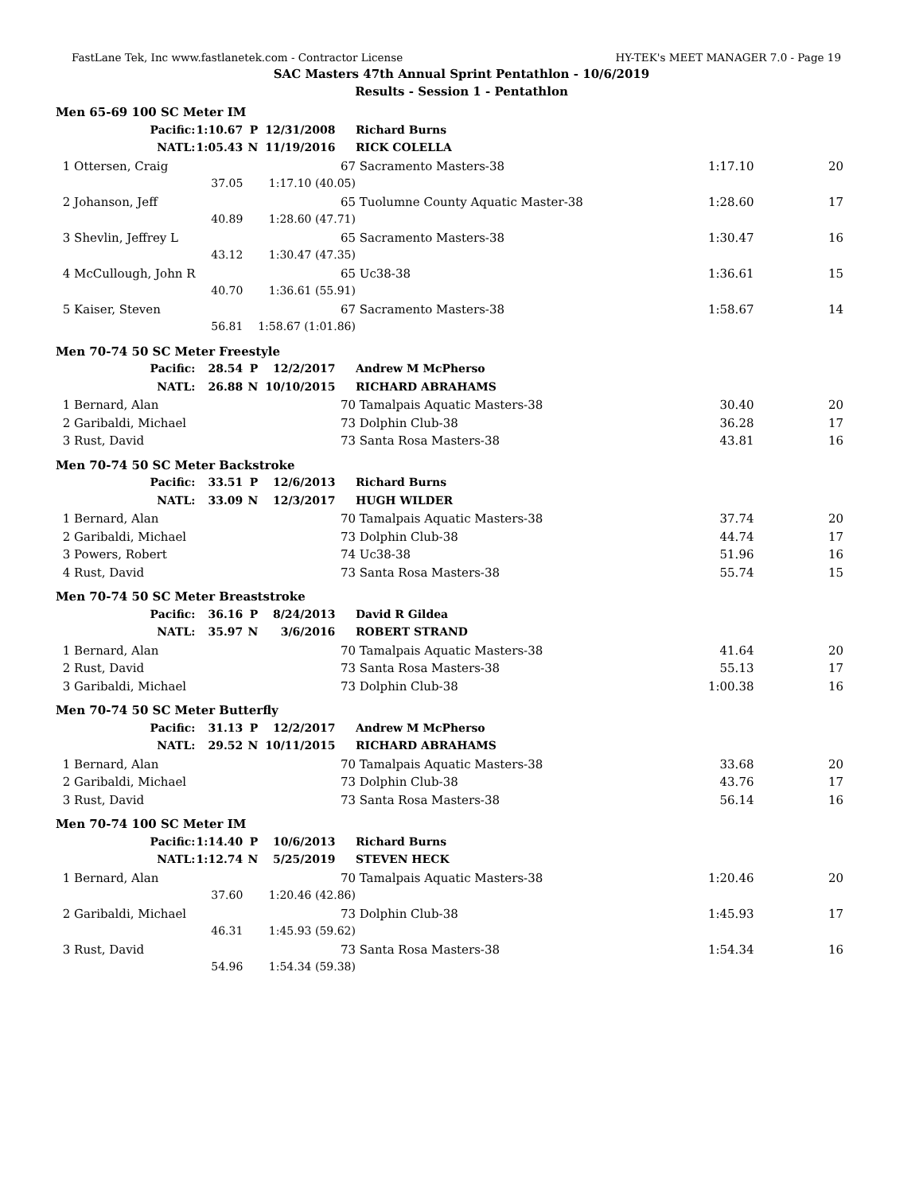FastLane Tek, Inc www.fastlanetek.com - Contractor License HY-TEK's MEET MANAGER 7.0 - Page 19
SAC Masters 47th Annual Sprint Pentathlon - 10/6/2019
Results - Session 1 - Pentathlon
| Men 65-69 100 SC Meter IM | | | | | | | | |
| | Pacific: | 1:10.67 | P | 12/31/2008 | | Richard Burns | | |
| | NATL: | 1:05.43 | N | 11/19/2016 | | RICK COLELLA | | |
| 1 | Ottersen, Craig | | | | 67 | Sacramento Masters-38 | 1:17.10 | 20 |
| | | 37.05 | | 1:17.10 (40.05) | | | | |
| 2 | Johanson, Jeff | | | | 65 | Tuolumne County Aquatic Master-38 | 1:28.60 | 17 |
| | | 40.89 | | 1:28.60 (47.71) | | | | |
| 3 | Shevlin, Jeffrey L | | | | 65 | Sacramento Masters-38 | 1:30.47 | 16 |
| | | 43.12 | | 1:30.47 (47.35) | | | | |
| 4 | McCullough, John R | | | | 65 | Uc38-38 | 1:36.61 | 15 |
| | | 40.70 | | 1:36.61 (55.91) | | | | |
| 5 | Kaiser, Steven | | | | 67 | Sacramento Masters-38 | 1:58.67 | 14 |
| | | 56.81 | | 1:58.67 (1:01.86) | | | | |
| Men 70-74 50 SC Meter Freestyle | | | | | | | | |
| | Pacific: | 28.54 | P | 12/2/2017 | | Andrew M McPherso | | |
| | NATL: | 26.88 | N | 10/10/2015 | | RICHARD ABRAHAMS | | |
| 1 | Bernard, Alan | | | | 70 | Tamalpais Aquatic Masters-38 | 30.40 | 20 |
| 2 | Garibaldi, Michael | | | | 73 | Dolphin Club-38 | 36.28 | 17 |
| 3 | Rust, David | | | | 73 | Santa Rosa Masters-38 | 43.81 | 16 |
| Men 70-74 50 SC Meter Backstroke | | | | | | | | |
| | Pacific: | 33.51 | P | 12/6/2013 | | Richard Burns | | |
| | NATL: | 33.09 | N | 12/3/2017 | | HUGH WILDER | | |
| 1 | Bernard, Alan | | | | 70 | Tamalpais Aquatic Masters-38 | 37.74 | 20 |
| 2 | Garibaldi, Michael | | | | 73 | Dolphin Club-38 | 44.74 | 17 |
| 3 | Powers, Robert | | | | 74 | Uc38-38 | 51.96 | 16 |
| 4 | Rust, David | | | | 73 | Santa Rosa Masters-38 | 55.74 | 15 |
| Men 70-74 50 SC Meter Breaststroke | | | | | | | | |
| | Pacific: | 36.16 | P | 8/24/2013 | | David R Gildea | | |
| | NATL: | 35.97 | N | 3/6/2016 | | ROBERT STRAND | | |
| 1 | Bernard, Alan | | | | 70 | Tamalpais Aquatic Masters-38 | 41.64 | 20 |
| 2 | Rust, David | | | | 73 | Santa Rosa Masters-38 | 55.13 | 17 |
| 3 | Garibaldi, Michael | | | | 73 | Dolphin Club-38 | 1:00.38 | 16 |
| Men 70-74 50 SC Meter Butterfly | | | | | | | | |
| | Pacific: | 31.13 | P | 12/2/2017 | | Andrew M McPherso | | |
| | NATL: | 29.52 | N | 10/11/2015 | | RICHARD ABRAHAMS | | |
| 1 | Bernard, Alan | | | | 70 | Tamalpais Aquatic Masters-38 | 33.68 | 20 |
| 2 | Garibaldi, Michael | | | | 73 | Dolphin Club-38 | 43.76 | 17 |
| 3 | Rust, David | | | | 73 | Santa Rosa Masters-38 | 56.14 | 16 |
| Men 70-74 100 SC Meter IM | | | | | | | | |
| | Pacific: | 1:14.40 | P | 10/6/2013 | | Richard Burns | | |
| | NATL: | 1:12.74 | N | 5/25/2019 | | STEVEN HECK | | |
| 1 | Bernard, Alan | | | | 70 | Tamalpais Aquatic Masters-38 | 1:20.46 | 20 |
| | | 37.60 | | 1:20.46 (42.86) | | | | |
| 2 | Garibaldi, Michael | | | | 73 | Dolphin Club-38 | 1:45.93 | 17 |
| | | 46.31 | | 1:45.93 (59.62) | | | | |
| 3 | Rust, David | | | | 73 | Santa Rosa Masters-38 | 1:54.34 | 16 |
| | | 54.96 | | 1:54.34 (59.38) | | | | |